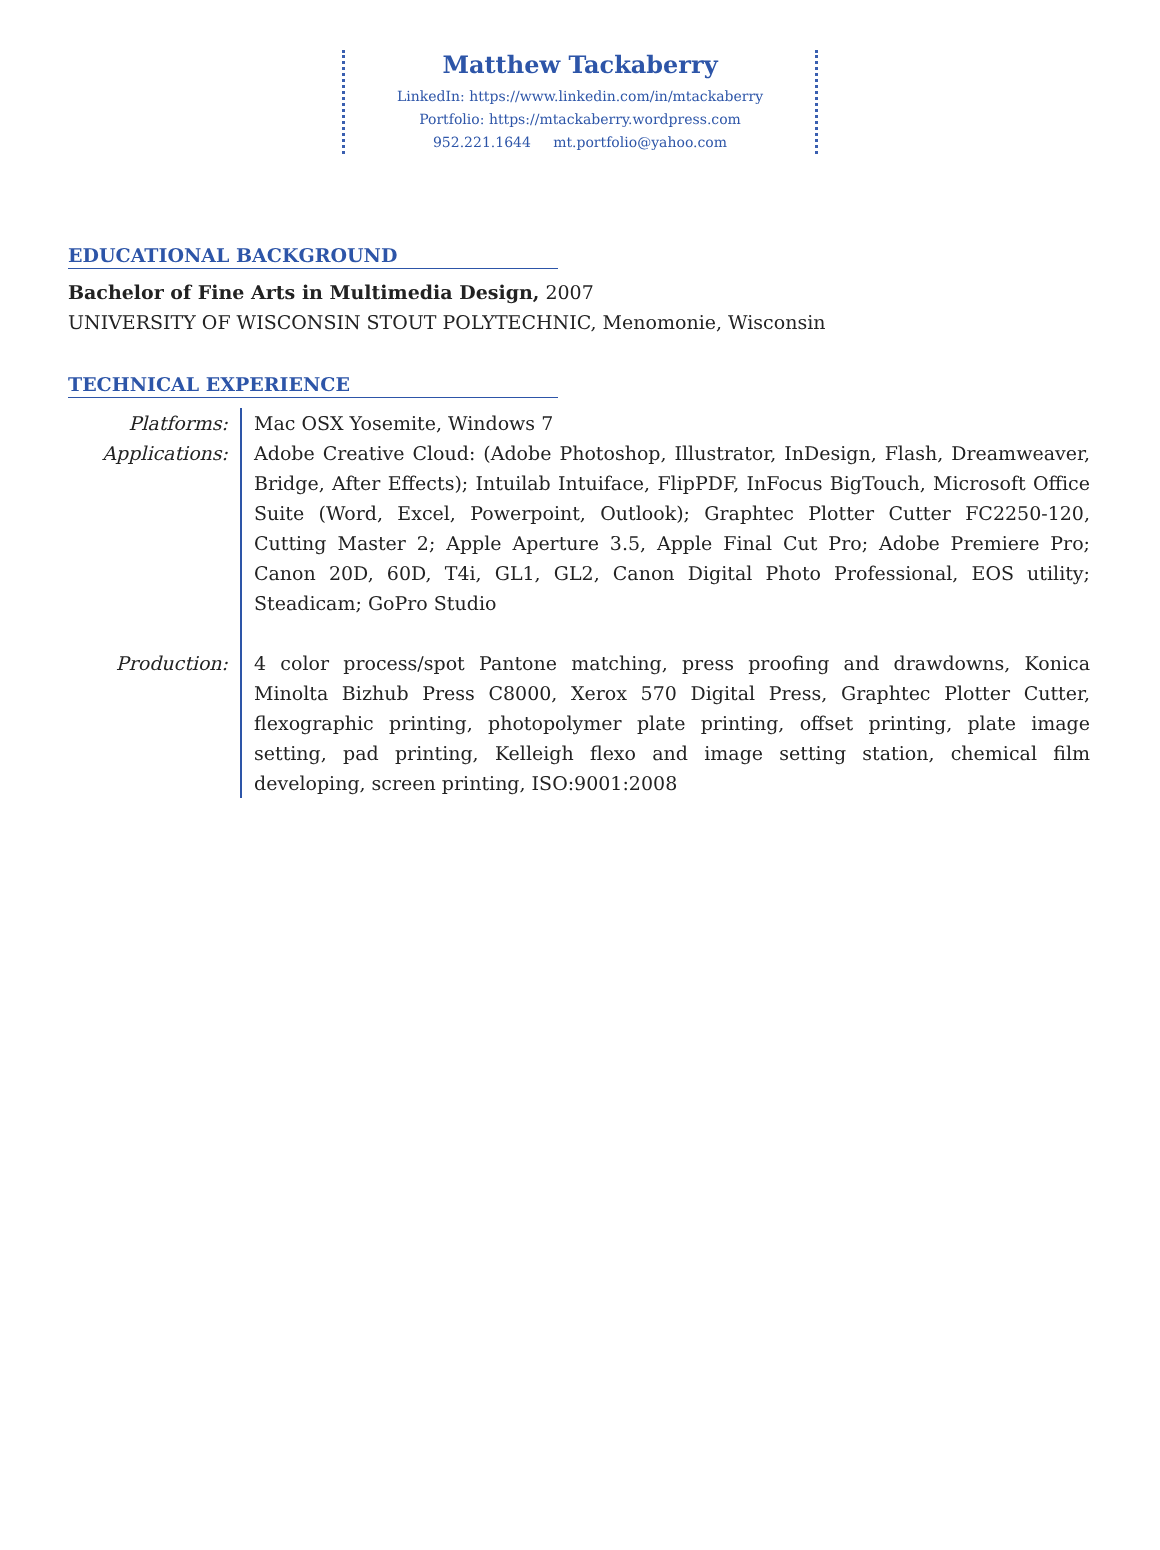Matthew Tackaberry
LinkedIn: https://www.linkedin.com/in/mtackaberry
Portfolio: https://mtackaberry.wordpress.com
952.221.1644 mt.portfolio@yahoo.com
EDUCATIONAL BACKGROUND
Bachelor of Fine Arts in Multimedia Design, 2007
UNIVERSITY OF WISCONSIN STOUT POLYTECHNIC, Menomonie, Wisconsin
TECHNICAL EXPERIENCE
Platforms: Mac OSX Yosemite, Windows 7
Applications: Adobe Creative Cloud: (Adobe Photoshop, Illustrator, InDesign, Flash, Dreamweaver, Bridge, After Effects); Intuilab Intuiface, FlipPDF, InFocus BigTouch, Microsoft Office Suite (Word, Excel, Powerpoint, Outlook); Graphtec Plotter Cutter FC2250-120, Cutting Master 2; Apple Aperture 3.5, Apple Final Cut Pro; Adobe Premiere Pro; Canon 20D, 60D, T4i, GL1, GL2, Canon Digital Photo Professional, EOS utility; Steadicam; GoPro Studio
Production: 4 color process/spot Pantone matching, press proofing and drawdowns, Konica Minolta Bizhub Press C8000, Xerox 570 Digital Press, Graphtec Plotter Cutter, flexographic printing, photopolymer plate printing, offset printing, plate image setting, pad printing, Kelleigh flexo and image setting station, chemical film developing, screen printing, ISO:9001:2008